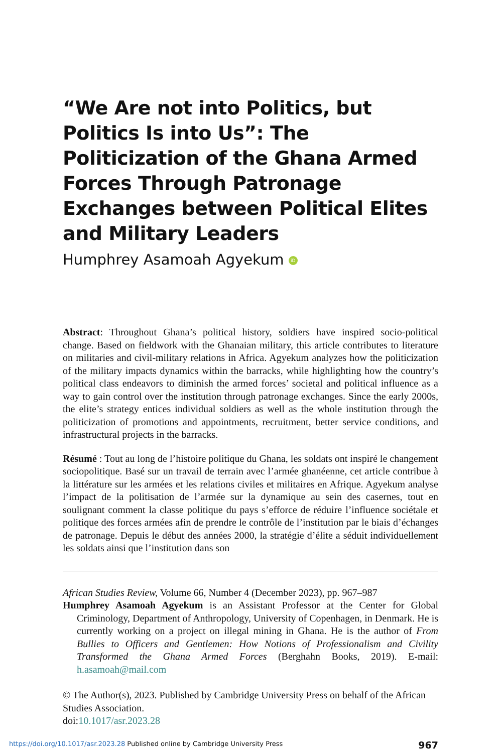“We Are not into Politics, but Politics Is into Us”: The Politicization of the Ghana Armed Forces Through Patronage Exchanges between Political Elites and Military Leaders
Humphrey Asamoah Agyekum iD
Abstract: Throughout Ghana’s political history, soldiers have inspired socio-political change. Based on fieldwork with the Ghanaian military, this article contributes to literature on militaries and civil-military relations in Africa. Agyekum analyzes how the politicization of the military impacts dynamics within the barracks, while highlighting how the country’s political class endeavors to diminish the armed forces’ societal and political influence as a way to gain control over the institution through patronage exchanges. Since the early 2000s, the elite’s strategy entices individual soldiers as well as the whole institution through the politicization of promotions and appointments, recruitment, better service conditions, and infrastructural projects in the barracks.
Résumé : Tout au long de l’histoire politique du Ghana, les soldats ont inspiré le changement sociopolitique. Basé sur un travail de terrain avec l’armée ghanéenne, cet article contribue à la littérature sur les armées et les relations civiles et militaires en Afrique. Agyekum analyse l’impact de la politisation de l’armée sur la dynamique au sein des casernes, tout en soulignant comment la classe politique du pays s’efforce de réduire l’influence sociétale et politique des forces armées afin de prendre le contrôle de l’institution par le biais d’échanges de patronage. Depuis le début des années 2000, la stratégie d’élite a séduit individuellement les soldats ainsi que l’institution dans son
African Studies Review, Volume 66, Number 4 (December 2023), pp. 967–987
Humphrey Asamoah Agyekum is an Assistant Professor at the Center for Global Criminology, Department of Anthropology, University of Copenhagen, in Denmark. He is currently working on a project on illegal mining in Ghana. He is the author of From Bullies to Officers and Gentlemen: How Notions of Professionalism and Civility Transformed the Ghana Armed Forces (Berghahn Books, 2019). E-mail: h.asamoah@mail.com
© The Author(s), 2023. Published by Cambridge University Press on behalf of the African Studies Association.
doi:10.1017/asr.2023.28
967
https://doi.org/10.1017/asr.2023.28 Published online by Cambridge University Press